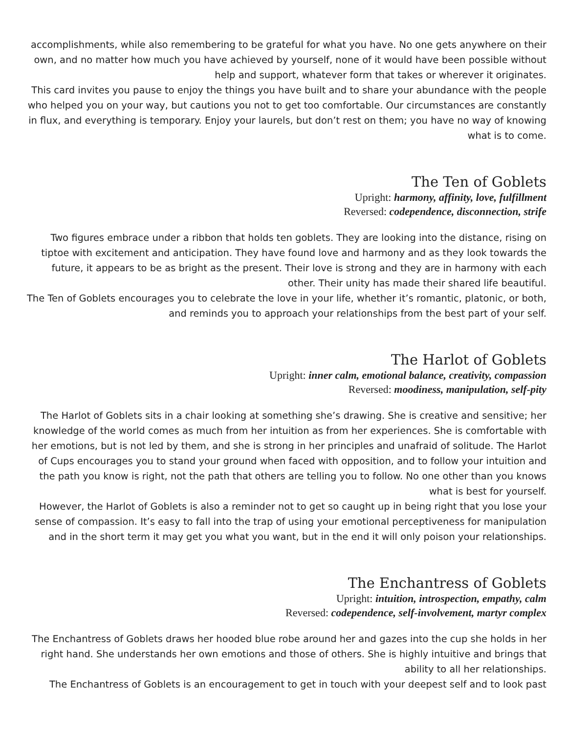accomplishments, while also remembering to be grateful for what you have. No one gets anywhere on their own, and no matter how much you have achieved by yourself, none of it would have been possible without help and support, whatever form that takes or wherever it originates.
This card invites you pause to enjoy the things you have built and to share your abundance with the people who helped you on your way, but cautions you not to get too comfortable. Our circumstances are constantly in flux, and everything is temporary. Enjoy your laurels, but don’t rest on them; you have no way of knowing what is to come.
The Ten of Goblets
Upright: harmony, affinity, love, fulfillment
Reversed: codependence, disconnection, strife
Two figures embrace under a ribbon that holds ten goblets. They are looking into the distance, rising on tiptoe with excitement and anticipation. They have found love and harmony and as they look towards the future, it appears to be as bright as the present. Their love is strong and they are in harmony with each other. Their unity has made their shared life beautiful.
The Ten of Goblets encourages you to celebrate the love in your life, whether it’s romantic, platonic, or both, and reminds you to approach your relationships from the best part of your self.
The Harlot of Goblets
Upright: inner calm, emotional balance, creativity, compassion
Reversed: moodiness, manipulation, self-pity
The Harlot of Goblets sits in a chair looking at something she’s drawing. She is creative and sensitive; her knowledge of the world comes as much from her intuition as from her experiences. She is comfortable with her emotions, but is not led by them, and she is strong in her principles and unafraid of solitude. The Harlot of Cups encourages you to stand your ground when faced with opposition, and to follow your intuition and the path you know is right, not the path that others are telling you to follow. No one other than you knows what is best for yourself.
However, the Harlot of Goblets is also a reminder not to get so caught up in being right that you lose your sense of compassion. It’s easy to fall into the trap of using your emotional perceptiveness for manipulation and in the short term it may get you what you want, but in the end it will only poison your relationships.
The Enchantress of Goblets
Upright: intuition, introspection, empathy, calm
Reversed: codependence, self-involvement, martyr complex
The Enchantress of Goblets draws her hooded blue robe around her and gazes into the cup she holds in her right hand. She understands her own emotions and those of others. She is highly intuitive and brings that ability to all her relationships.
The Enchantress of Goblets is an encouragement to get in touch with your deepest self and to look past